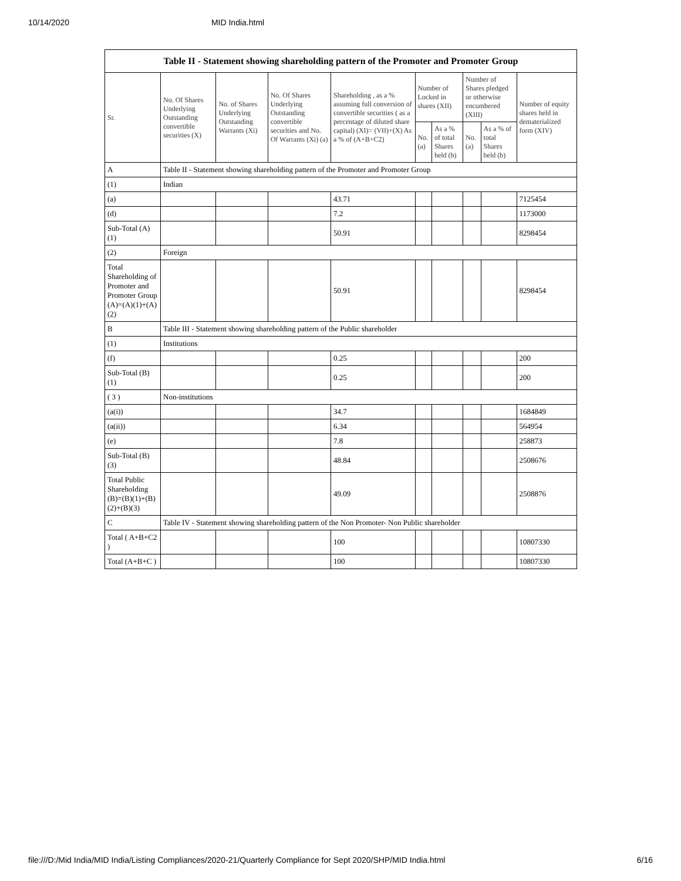10/14/2020 MID India.html
Table II - Statement showing shareholding pattern of the Promoter and Promoter Group
| Sr. | No. Of Shares Underlying Outstanding convertible securities (X) | No. of Shares Underlying Outstanding Warrants (Xi) | No. Of Shares Underlying Outstanding convertible securities and No. Of Warrants (Xi) (a) | Shareholding , as a % assuming full conversion of convertible securities ( as a percentage of diluted share capital) (XI)= (VII)+(X) As a % of (A+B+C2) | Number of Locked in shares (XII) | | Number of Shares pledged or otherwise encumbered (XIII) | | Number of equity shares held in dematerialized form (XIV) |
| --- | --- | --- | --- | --- | --- | --- | --- | --- | --- |
| | | | | | No. (a) | As a % of total Shares held (b) | No. (a) | As a % of total Shares held (b) | |
| A | Table II - Statement showing shareholding pattern of the Promoter and Promoter Group | | | | | | | | |
| (1) | Indian | | | | | | | | |
| (a) | | | | 43.71 | | | | | 7125454 |
| (d) | | | | 7.2 | | | | | 1173000 |
| Sub-Total (A)(1) | | | | 50.91 | | | | | 8298454 |
| (2) | Foreign | | | | | | | | |
| Total Shareholding of Promoter and Promoter Group (A)=(A)(1)+(A)(2) | | | | 50.91 | | | | | 8298454 |
| B | Table III - Statement showing shareholding pattern of the Public shareholder | | | | | | | | |
| (1) | Institutions | | | | | | | | |
| (f) | | | | 0.25 | | | | | 200 |
| Sub-Total (B)(1) | | | | 0.25 | | | | | 200 |
| ( 3 ) | Non-institutions | | | | | | | | |
| (a(i)) | | | | 34.7 | | | | | 1684849 |
| (a(ii)) | | | | 6.34 | | | | | 564954 |
| (e) | | | | 7.8 | | | | | 258873 |
| Sub-Total (B)(3) | | | | 48.84 | | | | | 2508676 |
| Total Public Shareholding (B)=(B)(1)+(B)(2)+(B)(3) | | | | 49.09 | | | | | 2508876 |
| C | Table IV - Statement showing shareholding pattern of the Non Promoter- Non Public shareholder | | | | | | | | |
| Total ( A+B+C2 ) | | | | 100 | | | | | 10807330 |
| Total (A+B+C ) | | | | 100 | | | | | 10807330 |
file:///D:/Mid India/MID India/Listing Compliances/2020-21/Quarterly Compliance for Sept 2020/SHP/MID India.html 6/16